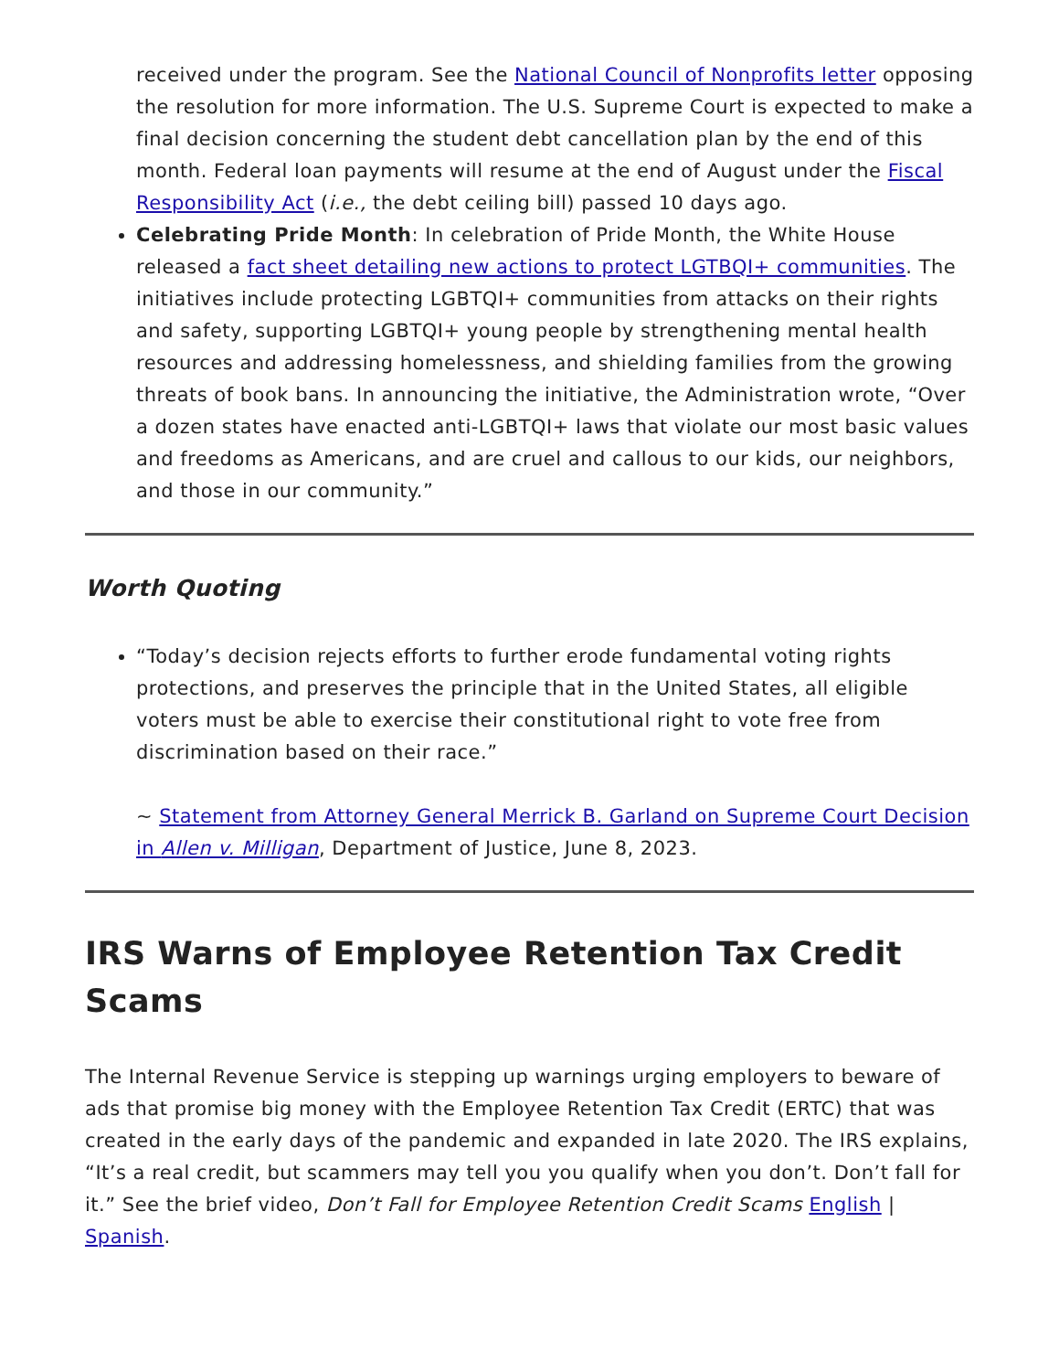received under the program. See the National Council of Nonprofits letter opposing the resolution for more information. The U.S. Supreme Court is expected to make a final decision concerning the student debt cancellation plan by the end of this month. Federal loan payments will resume at the end of August under the Fiscal Responsibility Act (i.e., the debt ceiling bill) passed 10 days ago.
Celebrating Pride Month: In celebration of Pride Month, the White House released a fact sheet detailing new actions to protect LGTBQI+ communities. The initiatives include protecting LGBTQI+ communities from attacks on their rights and safety, supporting LGBTQI+ young people by strengthening mental health resources and addressing homelessness, and shielding families from the growing threats of book bans. In announcing the initiative, the Administration wrote, “Over a dozen states have enacted anti-LGBTQI+ laws that violate our most basic values and freedoms as Americans, and are cruel and callous to our kids, our neighbors, and those in our community.”
Worth Quoting
“Today’s decision rejects efforts to further erode fundamental voting rights protections, and preserves the principle that in the United States, all eligible voters must be able to exercise their constitutional right to vote free from discrimination based on their race.”
~ Statement from Attorney General Merrick B. Garland on Supreme Court Decision in Allen v. Milligan, Department of Justice, June 8, 2023.
IRS Warns of Employee Retention Tax Credit Scams
The Internal Revenue Service is stepping up warnings urging employers to beware of ads that promise big money with the Employee Retention Tax Credit (ERTC) that was created in the early days of the pandemic and expanded in late 2020. The IRS explains, “It’s a real credit, but scammers may tell you you qualify when you don’t. Don’t fall for it.” See the brief video, Don’t Fall for Employee Retention Credit Scams English | Spanish.